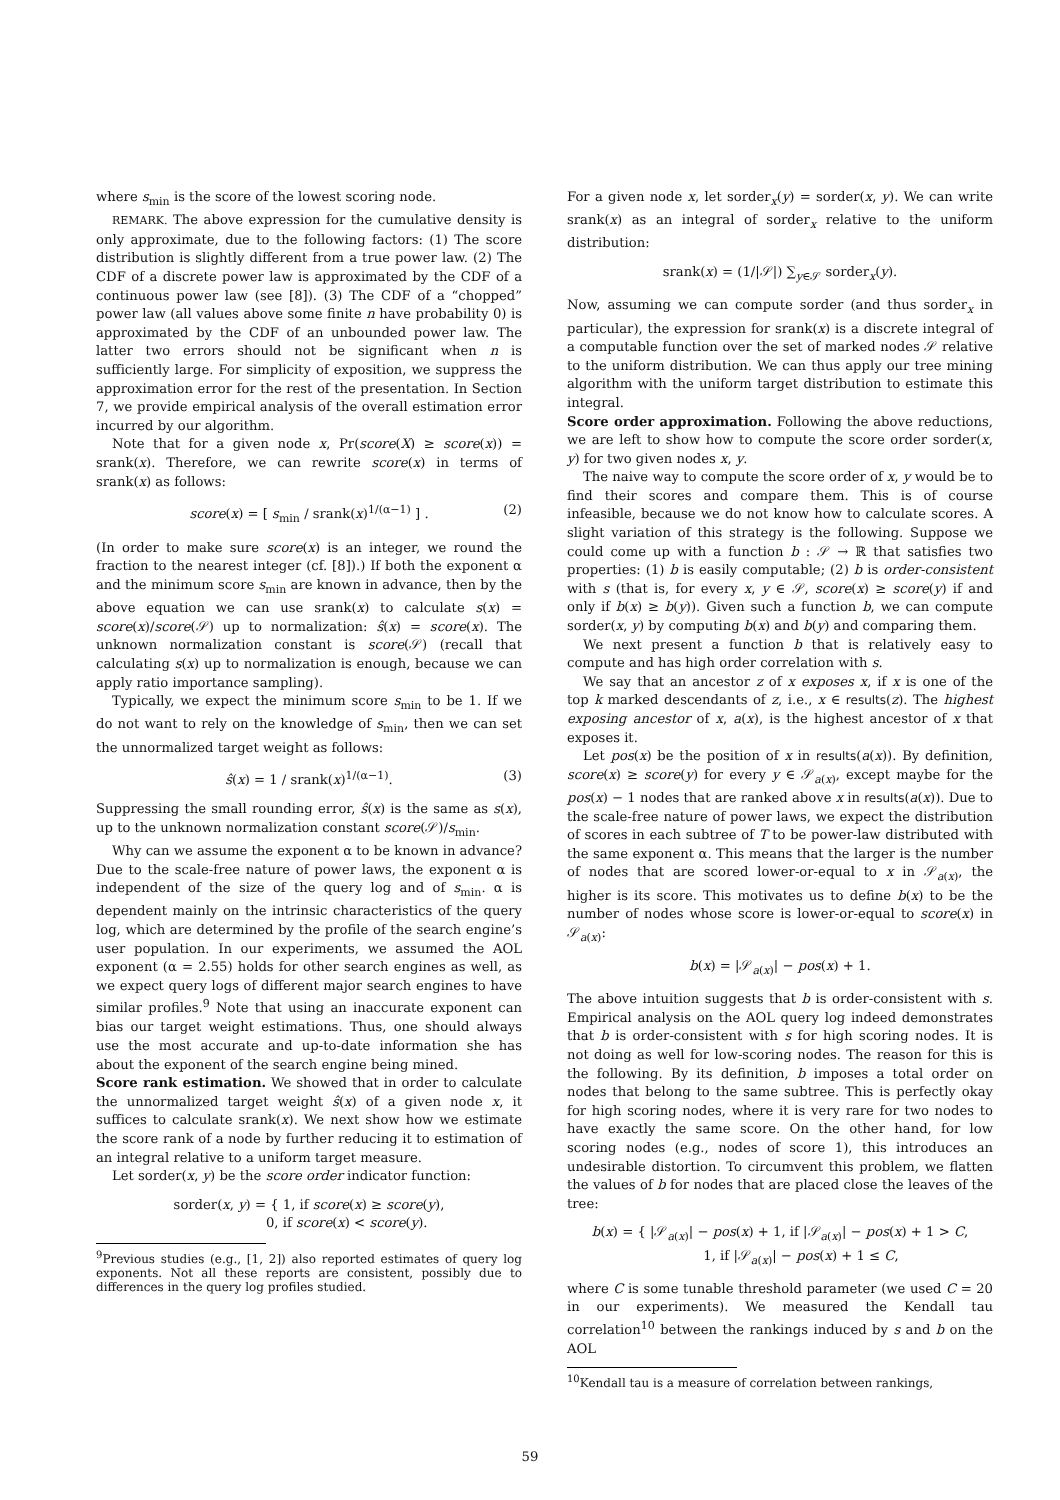where s<sub>min</sub> is the score of the lowest scoring node.
REMARK. The above expression for the cumulative density is only approximate, due to the following factors: (1) The score distribution is slightly different from a true power law. (2) The CDF of a discrete power law is approximated by the CDF of a continuous power law (see [8]). (3) The CDF of a “chopped” power law (all values above some finite n have probability 0) is approximated by the CDF of an unbounded power law. The latter two errors should not be significant when n is sufficiently large. For simplicity of exposition, we suppress the approximation error for the rest of the presentation. In Section 7, we provide empirical analysis of the overall estimation error incurred by our algorithm.
Note that for a given node x, Pr(score(X) ≥ score(x)) = srank(x). Therefore, we can rewrite score(x) in terms of srank(x) as follows:
score(x) = [ s<sub>min</sub> / srank(x)<sup>1/(α−1)</sup> ] . (2)
(In order to make sure score(x) is an integer, we round the fraction to the nearest integer (cf. [8]).) If both the exponent α and the minimum score s<sub>min</sub> are known in advance, then by the above equation we can use srank(x) to calculate s(x) = score(x)/score(𝒮) up to normalization: ŝ(x) = score(x). The unknown normalization constant is score(𝒮) (recall that calculating s(x) up to normalization is enough, because we can apply ratio importance sampling).
Typically, we expect the minimum score s<sub>min</sub> to be 1. If we do not want to rely on the knowledge of s<sub>min</sub>, then we can set the unnormalized target weight as follows:
ŝ(x) = 1 / srank(x)<sup>1/(α−1)</sup>. (3)
Suppressing the small rounding error, ŝ(x) is the same as s(x), up to the unknown normalization constant score(𝒮)/s<sub>min</sub>.
Why can we assume the exponent α to be known in advance? Due to the scale-free nature of power laws, the exponent α is independent of the size of the query log and of s<sub>min</sub>. α is dependent mainly on the intrinsic characteristics of the query log, which are determined by the profile of the search engine’s user population. In our experiments, we assumed the AOL exponent (α = 2.55) holds for other search engines as well, as we expect query logs of different major search engines to have similar profiles.<sup>9</sup> Note that using an inaccurate exponent can bias our target weight estimations. Thus, one should always use the most accurate and up-to-date information she has about the exponent of the search engine being mined.
Score rank estimation. We showed that in order to calculate the unnormalized target weight ŝ(x) of a given node x, it suffices to calculate srank(x). We next show how we estimate the score rank of a node by further reducing it to estimation of an integral relative to a uniform target measure.
Let sorder(x, y) be the score order indicator function:
sorder(x, y) = { 1, if score(x) ≥ score(y),
0, if score(x) < score(y).
<sup>9</sup> Previous studies (e.g., [1, 2]) also reported estimates of query log exponents. Not all these reports are consistent, possibly due to differences in the query log profiles studied.
For a given node x, let sorder<sub>x</sub>(y) = sorder(x, y). We can write srank(x) as an integral of sorder<sub>x</sub> relative to the uniform distribution:
srank(x) = (1/|𝒮|) ∑<sub>y∈𝒮</sub> sorder<sub>x</sub>(y).
Now, assuming we can compute sorder (and thus sorder<sub>x</sub> in particular), the expression for srank(x) is a discrete integral of a computable function over the set of marked nodes 𝒮 relative to the uniform distribution. We can thus apply our tree mining algorithm with the uniform target distribution to estimate this integral.
Score order approximation. Following the above reductions, we are left to show how to compute the score order sorder(x, y) for two given nodes x, y.
The naive way to compute the score order of x, y would be to find their scores and compare them. This is of course infeasible, because we do not know how to calculate scores. A slight variation of this strategy is the following. Suppose we could come up with a function b : 𝒮 → ℝ that satisfies two properties: (1) b is easily computable; (2) b is order-consistent with s (that is, for every x, y ∈ 𝒮, score(x) ≥ score(y) if and only if b(x) ≥ b(y)). Given such a function b, we can compute sorder(x, y) by computing b(x) and b(y) and comparing them.
We next present a function b that is relatively easy to compute and has high order correlation with s.
We say that an ancestor z of x exposes x, if x is one of the top k marked descendants of z, i.e., x ∈ results(z). The highest exposing ancestor of x, a(x), is the highest ancestor of x that exposes it.
Let pos(x) be the position of x in results(a(x)). By definition, score(x) ≥ score(y) for every y ∈ 𝒮<sub>a(x)</sub>, except maybe for the pos(x) − 1 nodes that are ranked above x in results(a(x)). Due to the scale-free nature of power laws, we expect the distribution of scores in each subtree of T to be power-law distributed with the same exponent α. This means that the larger is the number of nodes that are scored lower-or-equal to x in 𝒮<sub>a(x)</sub>, the higher is its score. This motivates us to define b(x) to be the number of nodes whose score is lower-or-equal to score(x) in 𝒮<sub>a(x)</sub>:
b(x) = |𝒮<sub>a(x)</sub>| − pos(x) + 1.
The above intuition suggests that b is order-consistent with s. Empirical analysis on the AOL query log indeed demonstrates that b is order-consistent with s for high scoring nodes. It is not doing as well for low-scoring nodes. The reason for this is the following. By its definition, b imposes a total order on nodes that belong to the same subtree. This is perfectly okay for high scoring nodes, where it is very rare for two nodes to have exactly the same score. On the other hand, for low scoring nodes (e.g., nodes of score 1), this introduces an undesirable distortion. To circumvent this problem, we flatten the values of b for nodes that are placed close the leaves of the tree:
b(x) = { |𝒮<sub>a(x)</sub>| − pos(x) + 1, if |𝒮<sub>a(x)</sub>| − pos(x) + 1 > C,
1, if |𝒮<sub>a(x)</sub>| − pos(x) + 1 ≤ C,
where C is some tunable threshold parameter (we used C = 20 in our experiments). We measured the Kendall tau correlation<sup>10</sup> between the rankings induced by s and b on the AOL
<sup>10</sup> Kendall tau is a measure of correlation between rankings,
59